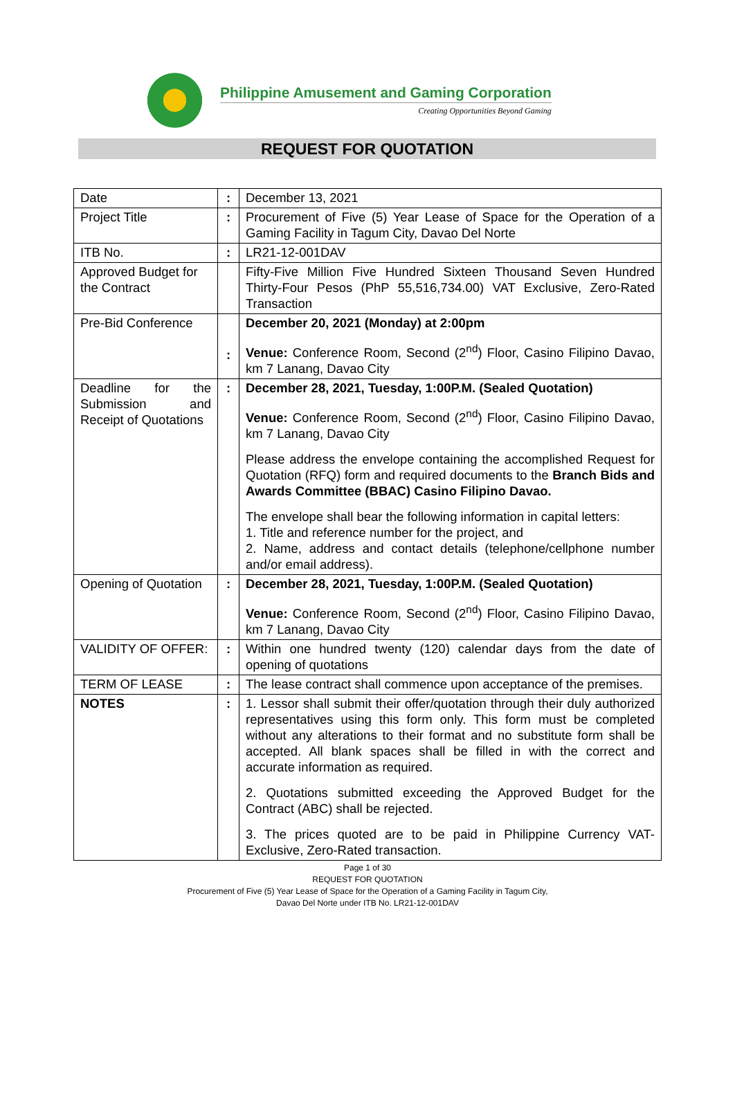Philippine Amusement and Gaming Corporation
Creating Opportunities Beyond Gaming
REQUEST FOR QUOTATION
| Date | : | December 13, 2021 |
| Project Title | : | Procurement of Five (5) Year Lease of Space for the Operation of a Gaming Facility in Tagum City, Davao Del Norte |
| ITB No. | : | LR21-12-001DAV |
| Approved Budget for the Contract | | Fifty-Five Million Five Hundred Sixteen Thousand Seven Hundred Thirty-Four Pesos (PhP 55,516,734.00) VAT Exclusive, Zero-Rated Transaction |
| Pre-Bid Conference | : | December 20, 2021 (Monday) at 2:00pm Venue: Conference Room, Second (2<sup>nd</sup>) Floor, Casino Filipino Davao, km 7 Lanang, Davao City |
| Deadline for the Submission and Receipt of Quotations | : | December 28, 2021, Tuesday, 1:00P.M. (Sealed Quotation) Venue: Conference Room, Second (2<sup>nd</sup>) Floor, Casino Filipino Davao, km 7 Lanang, Davao City Please address the envelope containing the accomplished Request for Quotation (RFQ) form and required documents to the Branch Bids and Awards Committee (BBAC) Casino Filipino Davao. The envelope shall bear the following information in capital letters: 1. Title and reference number for the project, and 2. Name, address and contact details (telephone/cellphone number and/or email address). |
| Opening of Quotation | : | December 28, 2021, Tuesday, 1:00P.M. (Sealed Quotation) Venue: Conference Room, Second (2<sup>nd</sup>) Floor, Casino Filipino Davao, km 7 Lanang, Davao City |
| VALIDITY OF OFFER: | : | Within one hundred twenty (120) calendar days from the date of opening of quotations |
| TERM OF LEASE | : | The lease contract shall commence upon acceptance of the premises. |
| NOTES | : | 1. Lessor shall submit their offer/quotation through their duly authorized representatives using this form only. This form must be completed without any alterations to their format and no substitute form shall be accepted. All blank spaces shall be filled in with the correct and accurate information as required. 2. Quotations submitted exceeding the Approved Budget for the Contract (ABC) shall be rejected. 3. The prices quoted are to be paid in Philippine Currency VAT-Exclusive, Zero-Rated transaction. |
Page 1 of 30
REQUEST FOR QUOTATION
Procurement of Five (5) Year Lease of Space for the Operation of a Gaming Facility in Tagum City,
Davao Del Norte under ITB No. LR21-12-001DAV